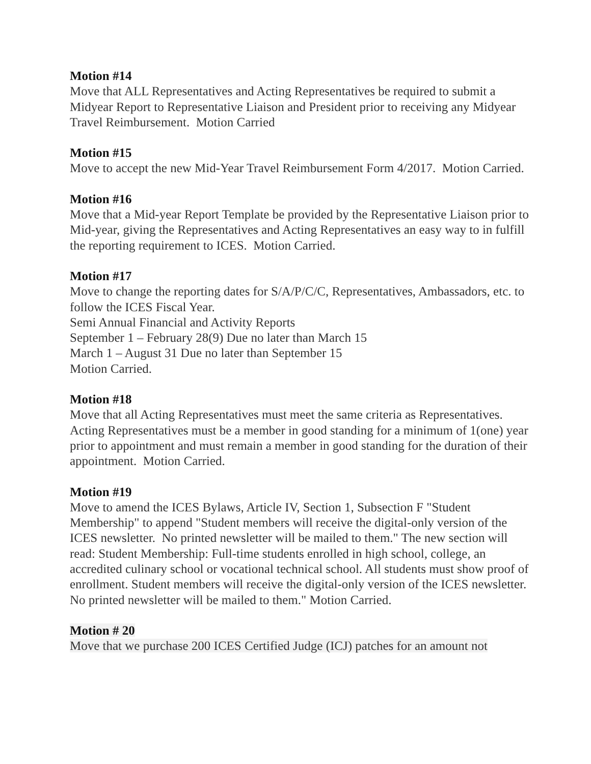Motion #14
Move that ALL Representatives and Acting Representatives be required to submit a Midyear Report to Representative Liaison and President prior to receiving any Midyear Travel Reimbursement. Motion Carried
Motion #15
Move to accept the new Mid-Year Travel Reimbursement Form 4/2017. Motion Carried.
Motion #16
Move that a Mid-year Report Template be provided by the Representative Liaison prior to Mid-year, giving the Representatives and Acting Representatives an easy way to in fulfill the reporting requirement to ICES. Motion Carried.
Motion #17
Move to change the reporting dates for S/A/P/C/C, Representatives, Ambassadors, etc. to follow the ICES Fiscal Year.
Semi Annual Financial and Activity Reports
September 1 – February 28(9) Due no later than March 15
March 1 – August 31 Due no later than September 15
Motion Carried.
Motion #18
Move that all Acting Representatives must meet the same criteria as Representatives. Acting Representatives must be a member in good standing for a minimum of 1(one) year prior to appointment and must remain a member in good standing for the duration of their appointment. Motion Carried.
Motion #19
Move to amend the ICES Bylaws, Article IV, Section 1, Subsection F "Student Membership" to append "Student members will receive the digital-only version of the ICES newsletter. No printed newsletter will be mailed to them." The new section will read: Student Membership: Full-time students enrolled in high school, college, an accredited culinary school or vocational technical school. All students must show proof of enrollment. Student members will receive the digital-only version of the ICES newsletter. No printed newsletter will be mailed to them." Motion Carried.
Motion # 20
Move that we purchase 200 ICES Certified Judge (ICJ) patches for an amount not